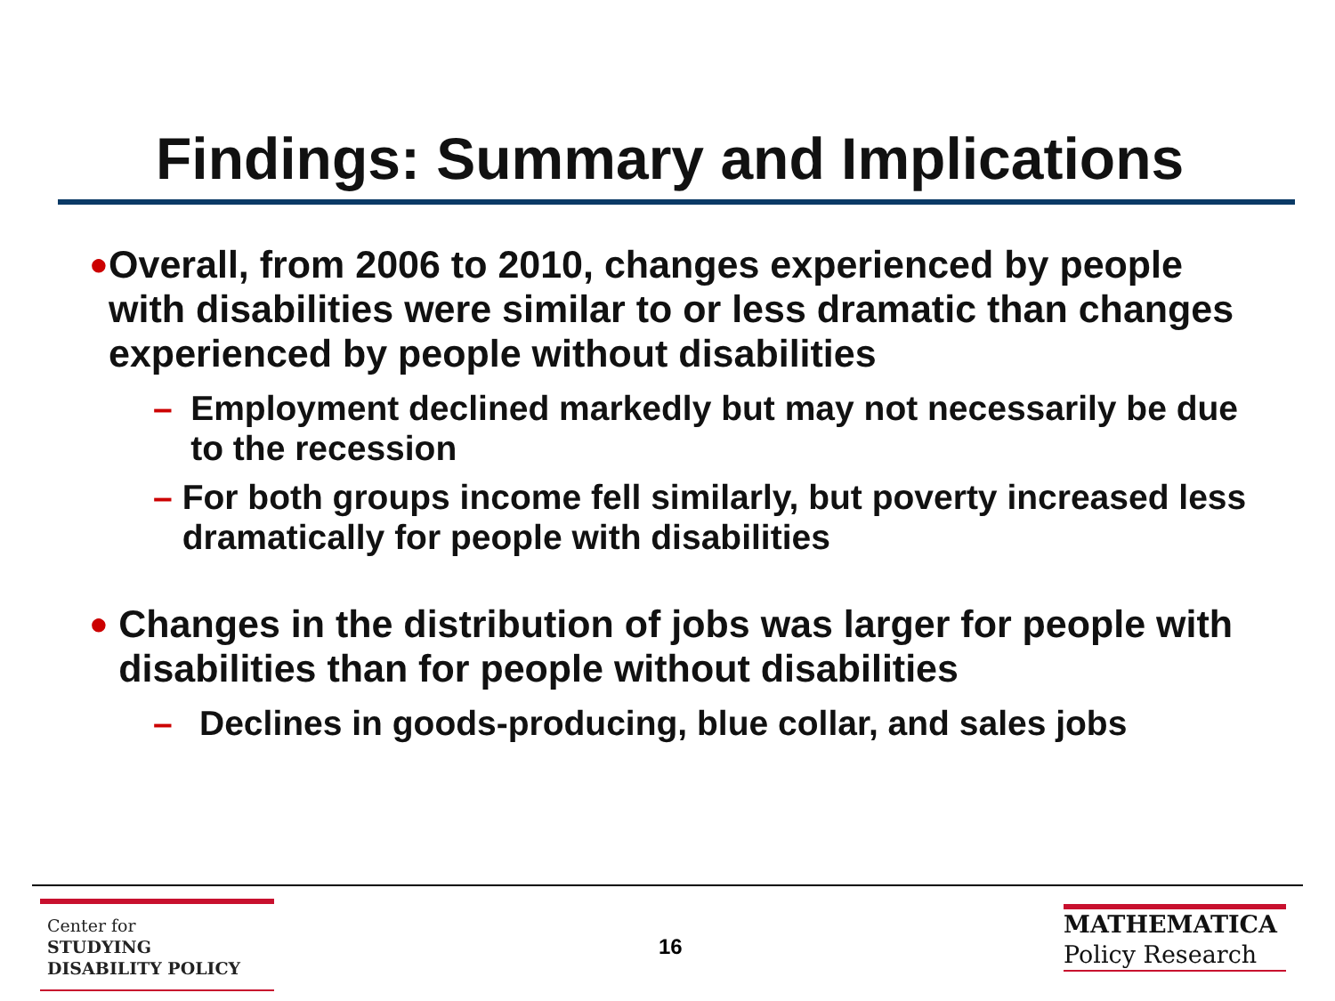Findings: Summary and Implications
● Overall, from 2006 to 2010, changes experienced by people with disabilities were similar to or less dramatic than changes experienced by people without disabilities
– Employment declined markedly but may not necessarily be due to the recession
– For both groups income fell similarly, but poverty increased less dramatically for people with disabilities
● Changes in the distribution of jobs was larger for people with disabilities than for people without disabilities
– Declines in goods-producing, blue collar, and sales jobs
Center for
STUDYING
DISABILITY POLICY
16
MATHEMATICA
Policy Research